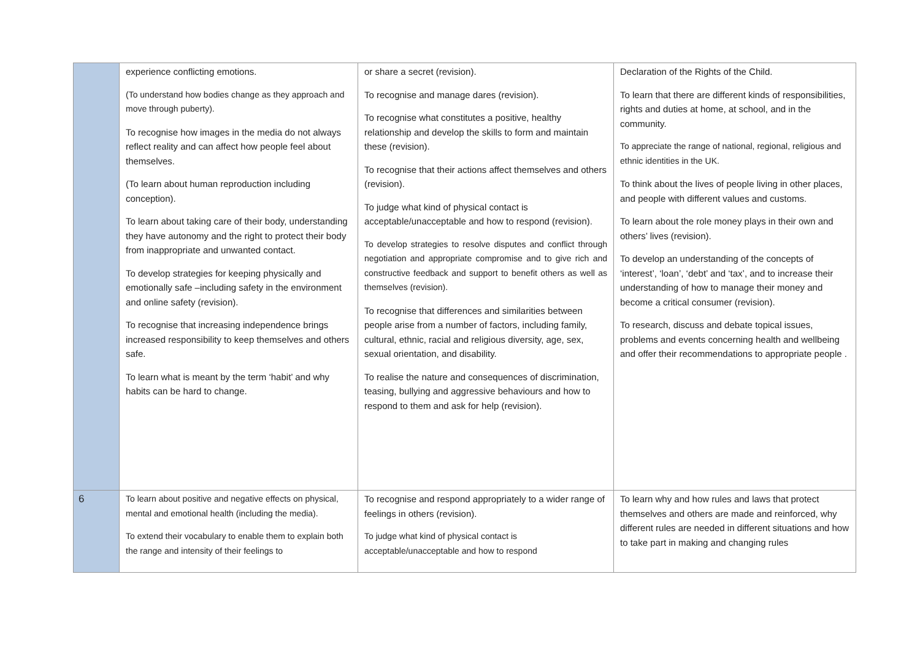| | experience conflicting emotions. (To understand how bodies change as they approach and move through puberty). To recognise how images in the media do not always reflect reality and can affect how people feel about themselves. (To learn about human reproduction including conception). To learn about taking care of their body, understanding they have autonomy and the right to protect their body from inappropriate and unwanted contact. To develop strategies for keeping physically and emotionally safe –including safety in the environment and online safety (revision). To recognise that increasing independence brings increased responsibility to keep themselves and others safe. To learn what is meant by the term ‘habit’ and why habits can be hard to change. | or share a secret (revision). To recognise and manage dares (revision). To recognise what constitutes a positive, healthy relationship and develop the skills to form and maintain these (revision). To recognise that their actions affect themselves and others (revision). To judge what kind of physical contact is acceptable/unacceptable and how to respond (revision). To develop strategies to resolve disputes and conflict through negotiation and appropriate compromise and to give rich and constructive feedback and support to benefit others as well as themselves (revision). To recognise that differences and similarities between people arise from a number of factors, including family, cultural, ethnic, racial and religious diversity, age, sex, sexual orientation, and disability. To realise the nature and consequences of discrimination, teasing, bullying and aggressive behaviours and how to respond to them and ask for help (revision). | Declaration of the Rights of the Child. To learn that there are different kinds of responsibilities, rights and duties at home, at school, and in the community. To appreciate the range of national, regional, religious and ethnic identities in the UK. To think about the lives of people living in other places, and people with different values and customs. To learn about the role money plays in their own and others’ lives (revision). To develop an understanding of the concepts of ‘interest’, ‘loan’, ‘debt’ and ‘tax’, and to increase their understanding of how to manage their money and become a critical consumer (revision). To research, discuss and debate topical issues, problems and events concerning health and wellbeing and offer their recommendations to appropriate people . |
| 6 | To learn about positive and negative effects on physical, mental and emotional health (including the media). To extend their vocabulary to enable them to explain both the range and intensity of their feelings to | To recognise and respond appropriately to a wider range of feelings in others (revision). To judge what kind of physical contact is acceptable/unacceptable and how to respond | To learn why and how rules and laws that protect themselves and others are made and reinforced, why different rules are needed in different situations and how to take part in making and changing rules |